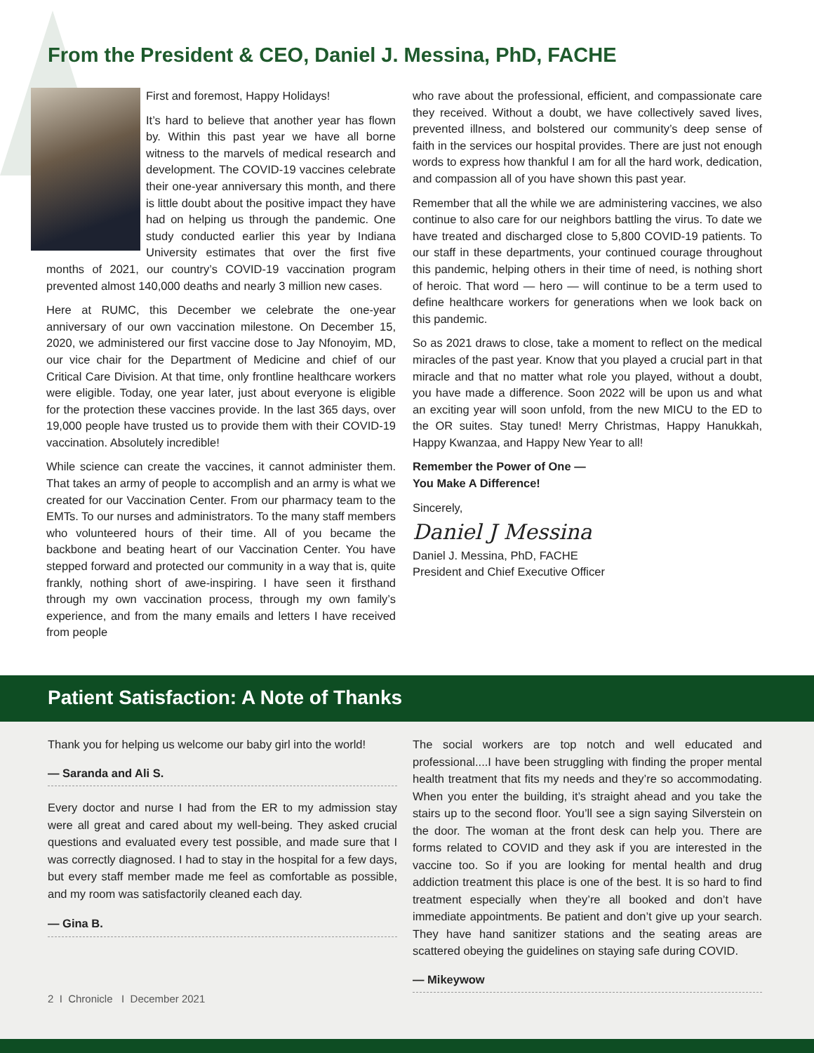From the President & CEO, Daniel J. Messina, PhD, FACHE
First and foremost, Happy Holidays!
It’s hard to believe that another year has flown by. Within this past year we have all borne witness to the marvels of medical research and development. The COVID-19 vaccines celebrate their one-year anniversary this month, and there is little doubt about the positive impact they have had on helping us through the pandemic. One study conducted earlier this year by Indiana University estimates that over the first five months of 2021, our country’s COVID-19 vaccination program prevented almost 140,000 deaths and nearly 3 million new cases.
Here at RUMC, this December we celebrate the one-year anniversary of our own vaccination milestone. On December 15, 2020, we administered our first vaccine dose to Jay Nfonoyim, MD, our vice chair for the Department of Medicine and chief of our Critical Care Division. At that time, only frontline healthcare workers were eligible. Today, one year later, just about everyone is eligible for the protection these vaccines provide. In the last 365 days, over 19,000 people have trusted us to provide them with their COVID-19 vaccination. Absolutely incredible!
While science can create the vaccines, it cannot administer them. That takes an army of people to accomplish and an army is what we created for our Vaccination Center. From our pharmacy team to the EMTs. To our nurses and administrators. To the many staff members who volunteered hours of their time. All of you became the backbone and beating heart of our Vaccination Center. You have stepped forward and protected our community in a way that is, quite frankly, nothing short of awe-inspiring. I have seen it firsthand through my own vaccination process, through my own family’s experience, and from the many emails and letters I have received from people
who rave about the professional, efficient, and compassionate care they received. Without a doubt, we have collectively saved lives, prevented illness, and bolstered our community’s deep sense of faith in the services our hospital provides. There are just not enough words to express how thankful I am for all the hard work, dedication, and compassion all of you have shown this past year.
Remember that all the while we are administering vaccines, we also continue to also care for our neighbors battling the virus. To date we have treated and discharged close to 5,800 COVID-19 patients. To our staff in these departments, your continued courage throughout this pandemic, helping others in their time of need, is nothing short of heroic. That word — hero — will continue to be a term used to define healthcare workers for generations when we look back on this pandemic.
So as 2021 draws to close, take a moment to reflect on the medical miracles of the past year. Know that you played a crucial part in that miracle and that no matter what role you played, without a doubt, you have made a difference. Soon 2022 will be upon us and what an exciting year will soon unfold, from the new MICU to the ED to the OR suites. Stay tuned! Merry Christmas, Happy Hanukkah, Happy Kwanzaa, and Happy New Year to all!
Remember the Power of One —
You Make A Difference!
Sincerely,
Daniel J Messina
Daniel J. Messina, PhD, FACHE
President and Chief Executive Officer
Patient Satisfaction: A Note of Thanks
Thank you for helping us welcome our baby girl into the world!
— Saranda and Ali S.
Every doctor and nurse I had from the ER to my admission stay were all great and cared about my well-being. They asked crucial questions and evaluated every test possible, and made sure that I was correctly diagnosed. I had to stay in the hospital for a few days, but every staff member made me feel as comfortable as possible, and my room was satisfactorily cleaned each day.
— Gina B.
The social workers are top notch and well educated and professional....I have been struggling with finding the proper mental health treatment that fits my needs and they’re so accommodating. When you enter the building, it’s straight ahead and you take the stairs up to the second floor. You’ll see a sign saying Silverstein on the door. The woman at the front desk can help you. There are forms related to COVID and they ask if you are interested in the vaccine too. So if you are looking for mental health and drug addiction treatment this place is one of the best. It is so hard to find treatment especially when they’re all booked and don’t have immediate appointments. Be patient and don’t give up your search. They have hand sanitizer stations and the seating areas are scattered obeying the guidelines on staying safe during COVID.
— Mikeywow
2 I Chronicle I December 2021